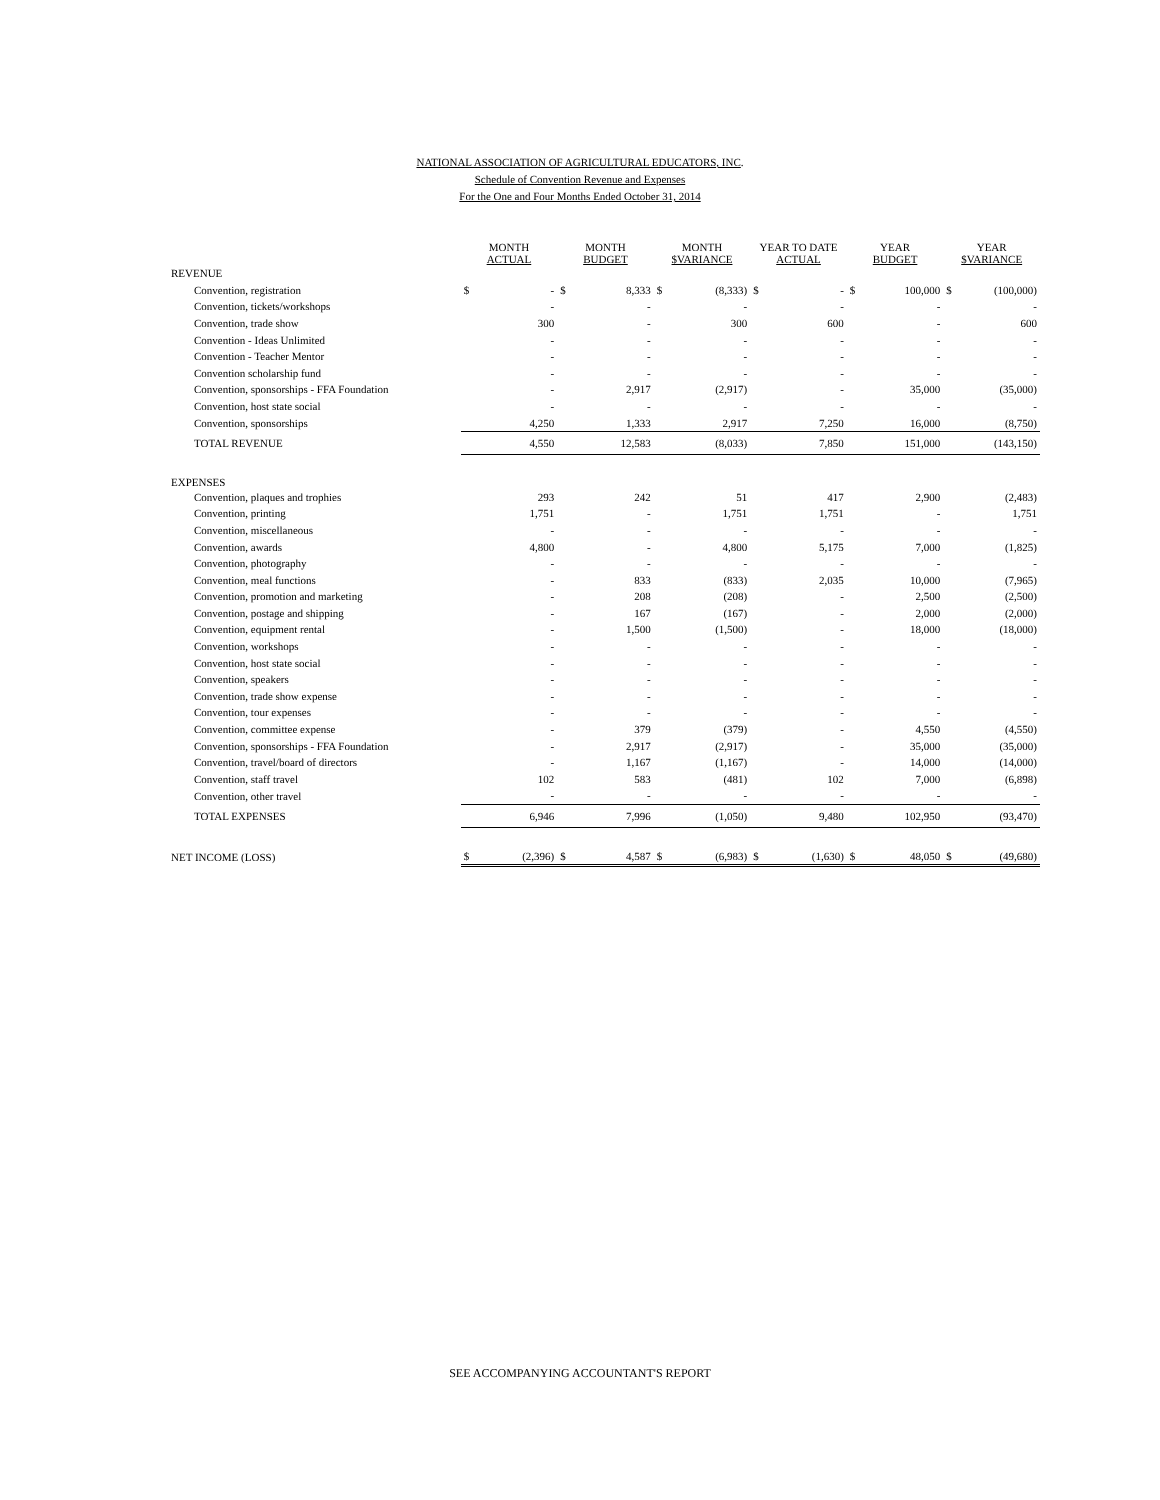NATIONAL ASSOCIATION OF AGRICULTURAL EDUCATORS, INC.
Schedule of Convention Revenue and Expenses
For the One and Four Months Ended October 31, 2014
| | MONTH ACTUAL | | MONTH BUDGET | | MONTH $VARIANCE | | YEAR TO DATE ACTUAL | | YEAR BUDGET | | YEAR $VARIANCE | |
| --- | --- | --- | --- | --- | --- | --- | --- | --- | --- | --- | --- | --- |
| REVENUE | | | | | | | | | | | | |
| Convention, registration | $ | - | $ | 8,333 | $ | (8,333) | $ | - | $ | 100,000 | $ | (100,000) |
| Convention, tickets/workshops | | - | | - | | - | | - | | - | | - |
| Convention, trade show | | 300 | | - | | 300 | | 600 | | - | | 600 |
| Convention - Ideas Unlimited | | - | | - | | - | | - | | - | | - |
| Convention - Teacher Mentor | | - | | - | | - | | - | | - | | - |
| Convention scholarship fund | | - | | - | | - | | - | | - | | - |
| Convention, sponsorships - FFA Foundation | | - | | 2,917 | | (2,917) | | - | | 35,000 | | (35,000) |
| Convention, host state social | | - | | - | | - | | - | | - | | - |
| Convention, sponsorships | | 4,250 | | 1,333 | | 2,917 | | 7,250 | | 16,000 | | (8,750) |
| TOTAL REVENUE | | 4,550 | | 12,583 | | (8,033) | | 7,850 | | 151,000 | | (143,150) |
| EXPENSES | | | | | | | | | | | | |
| Convention, plaques and trophies | | 293 | | 242 | | 51 | | 417 | | 2,900 | | (2,483) |
| Convention, printing | | 1,751 | | - | | 1,751 | | 1,751 | | - | | 1,751 |
| Convention, miscellaneous | | - | | - | | - | | - | | - | | - |
| Convention, awards | | 4,800 | | - | | 4,800 | | 5,175 | | 7,000 | | (1,825) |
| Convention, photography | | - | | - | | - | | - | | - | | - |
| Convention, meal functions | | - | | 833 | | (833) | | 2,035 | | 10,000 | | (7,965) |
| Convention, promotion and marketing | | - | | 208 | | (208) | | - | | 2,500 | | (2,500) |
| Convention, postage and shipping | | - | | 167 | | (167) | | - | | 2,000 | | (2,000) |
| Convention, equipment rental | | - | | 1,500 | | (1,500) | | - | | 18,000 | | (18,000) |
| Convention, workshops | | - | | - | | - | | - | | - | | - |
| Convention, host state social | | - | | - | | - | | - | | - | | - |
| Convention, speakers | | - | | - | | - | | - | | - | | - |
| Convention, trade show expense | | - | | - | | - | | - | | - | | - |
| Convention, tour expenses | | - | | - | | - | | - | | - | | - |
| Convention, committee expense | | - | | 379 | | (379) | | - | | 4,550 | | (4,550) |
| Convention, sponsorships - FFA Foundation | | - | | 2,917 | | (2,917) | | - | | 35,000 | | (35,000) |
| Convention, travel/board of directors | | - | | 1,167 | | (1,167) | | - | | 14,000 | | (14,000) |
| Convention, staff travel | | 102 | | 583 | | (481) | | 102 | | 7,000 | | (6,898) |
| Convention, other travel | | - | | - | | - | | - | | - | | - |
| TOTAL EXPENSES | | 6,946 | | 7,996 | | (1,050) | | 9,480 | | 102,950 | | (93,470) |
| NET INCOME (LOSS) | $ | (2,396) | $ | 4,587 | $ | (6,983) | $ | (1,630) | $ | 48,050 | $ | (49,680) |
SEE ACCOMPANYING ACCOUNTANT'S REPORT